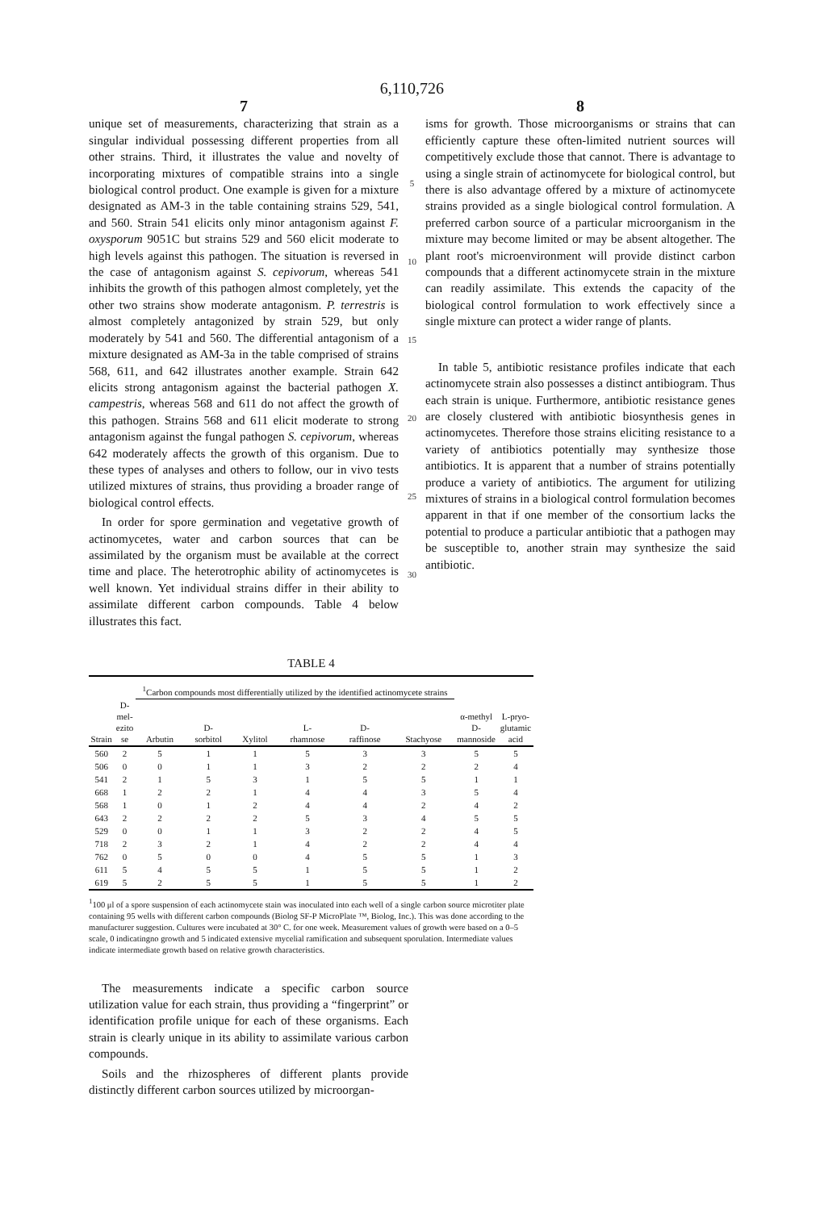6,110,726
7
unique set of measurements, characterizing that strain as a singular individual possessing different properties from all other strains. Third, it illustrates the value and novelty of incorporating mixtures of compatible strains into a single biological control product. One example is given for a mixture designated as AM-3 in the table containing strains 529, 541, and 560. Strain 541 elicits only minor antagonism against F. oxysporum 9051C but strains 529 and 560 elicit moderate to high levels against this pathogen. The situation is reversed in the case of antagonism against S. cepivorum, whereas 541 inhibits the growth of this pathogen almost completely, yet the other two strains show moderate antagonism. P. terrestris is almost completely antagonized by strain 529, but only moderately by 541 and 560. The differential antagonism of a mixture designated as AM-3a in the table comprised of strains 568, 611, and 642 illustrates another example. Strain 642 elicits strong antagonism against the bacterial pathogen X. campestris, whereas 568 and 611 do not affect the growth of this pathogen. Strains 568 and 611 elicit moderate to strong antagonism against the fungal pathogen S. cepivorum, whereas 642 moderately affects the growth of this organism. Due to these types of analyses and others to follow, our in vivo tests utilized mixtures of strains, thus providing a broader range of biological control effects.
In order for spore germination and vegetative growth of actinomycetes, water and carbon sources that can be assimilated by the organism must be available at the correct time and place. The heterotrophic ability of actinomycetes is well known. Yet individual strains differ in their ability to assimilate different carbon compounds. Table 4 below illustrates this fact.
5
10
15
20
25
30
8
isms for growth. Those microorganisms or strains that can efficiently capture these often-limited nutrient sources will competitively exclude those that cannot. There is advantage to using a single strain of actinomycete for biological control, but there is also advantage offered by a mixture of actinomycete strains provided as a single biological control formulation. A preferred carbon source of a particular microorganism in the mixture may become limited or may be absent altogether. The plant root's microenvironment will provide distinct carbon compounds that a different actinomycete strain in the mixture can readily assimilate. This extends the capacity of the biological control formulation to work effectively since a single mixture can protect a wider range of plants.
In table 5, antibiotic resistance profiles indicate that each actinomycete strain also possesses a distinct antibiogram. Thus each strain is unique. Furthermore, antibiotic resistance genes are closely clustered with antibiotic biosynthesis genes in actinomycetes. Therefore those strains eliciting resistance to a variety of antibiotics potentially may synthesize those antibiotics. It is apparent that a number of strains potentially produce a variety of antibiotics. The argument for utilizing mixtures of strains in a biological control formulation becomes apparent in that if one member of the consortium lacks the potential to produce a particular antibiotic that a pathogen may be susceptible to, another strain may synthesize the said antibiotic.
TABLE 4
| | | <sup>1</sup> Carbon compounds most differentially utilized by the identified actinomycete strains | | | | | | | |
| --- | --- | --- | --- | --- | --- | --- | --- | --- | --- |
| Strain | D- mel- ezito se | Arbutin | D- sorbitol | Xylitol | L- rhamnose | D- raffinose | Stachyose | α-methyl D- mannoside | L-pryo- glutamic acid |
| 560 | 2 | 5 | 1 | 1 | 5 | 3 | 3 | 5 | 5 |
| 506 | 0 | 0 | 1 | 1 | 3 | 2 | 2 | 2 | 4 |
| 541 | 2 | 1 | 5 | 3 | 1 | 5 | 5 | 1 | 1 |
| 668 | 1 | 2 | 2 | 1 | 4 | 4 | 3 | 5 | 4 |
| 568 | 1 | 0 | 1 | 2 | 4 | 4 | 2 | 4 | 2 |
| 643 | 2 | 2 | 2 | 2 | 5 | 3 | 4 | 5 | 5 |
| 529 | 0 | 0 | 1 | 1 | 3 | 2 | 2 | 4 | 5 |
| 718 | 2 | 3 | 2 | 1 | 4 | 2 | 2 | 4 | 4 |
| 762 | 0 | 5 | 0 | 0 | 4 | 5 | 5 | 1 | 3 |
| 611 | 5 | 4 | 5 | 5 | 1 | 5 | 5 | 1 | 2 |
| 619 | 5 | 2 | 5 | 5 | 1 | 5 | 5 | 1 | 2 |
<sup>1</sup> 100 μl of a spore suspension of each actinomycete stain was inoculated into each well of a single carbon source microtiter plate containing 95 wells with different carbon compounds (Biolog SF-P MicroPlate ™, Biolog, Inc.). This was done according to the manufacturer suggestion. Cultures were incubated at 30° C. for one week. Measurement values of growth were based on a 0–5 scale, 0 indicatingno growth and 5 indicated extensive mycelial ramification and subsequent sporulation. Intermediate values indicate intermediate growth based on relative growth characteristics.
The measurements indicate a specific carbon source utilization value for each strain, thus providing a “fingerprint” or identification profile unique for each of these organisms. Each strain is clearly unique in its ability to assimilate various carbon compounds.
Soils and the rhizospheres of different plants provide distinctly different carbon sources utilized by microorgan-